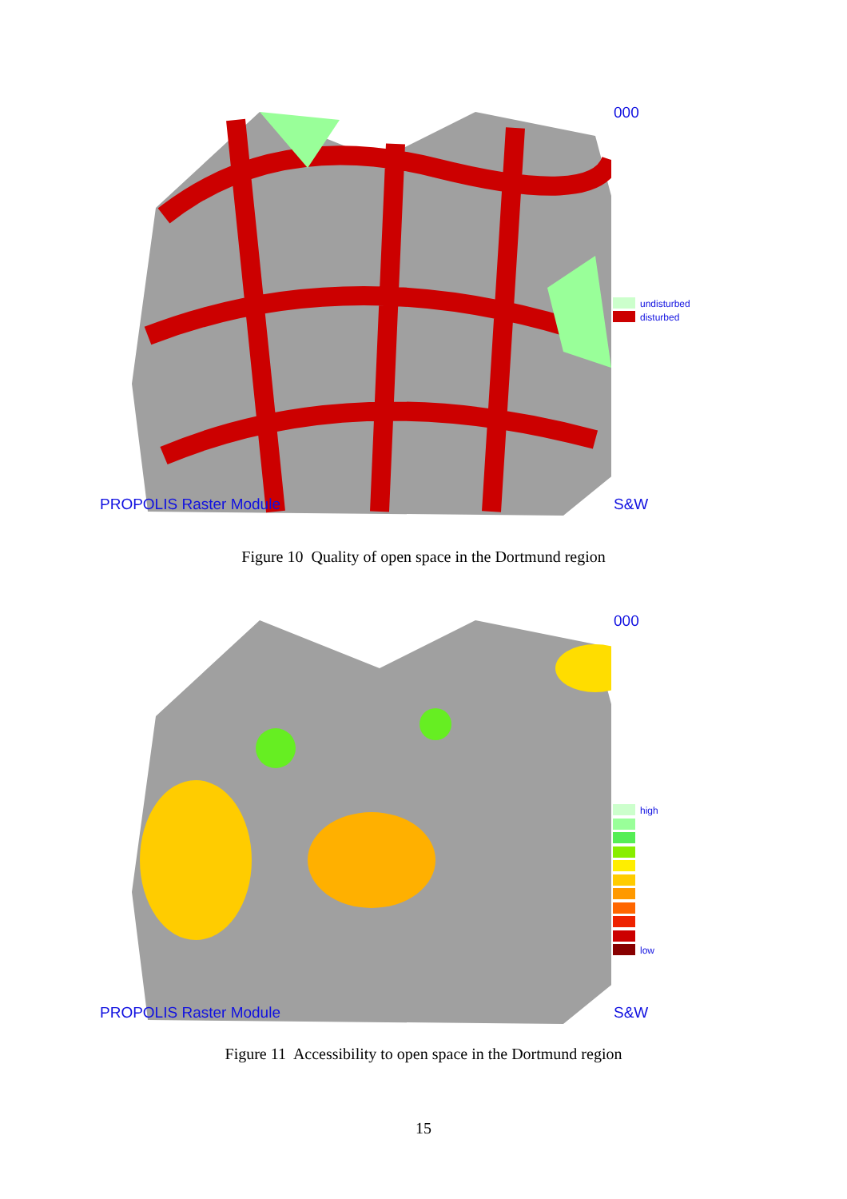000
undisturbed
disturbed
PROPOLIS Raster Module S&W
Figure 10 Quality of open space in the Dortmund region
000
high
low
PROPOLIS Raster Module S&W
Figure 11 Accessibility to open space in the Dortmund region
15